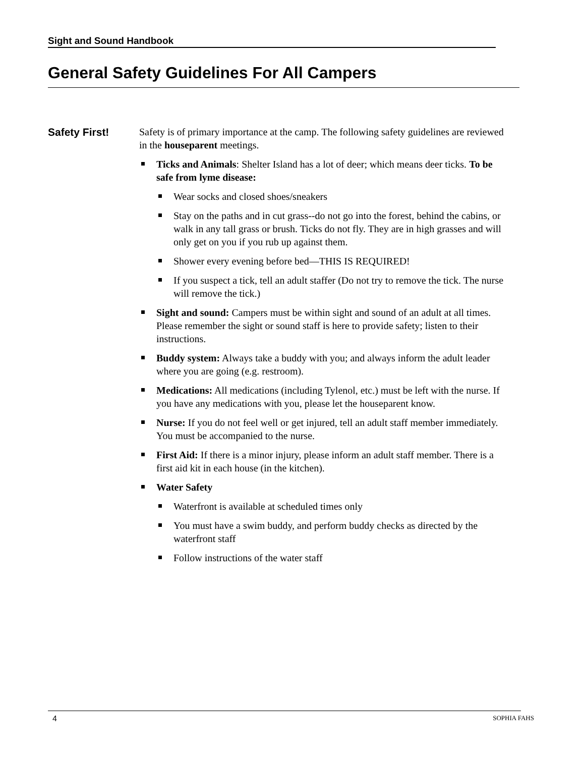Sight and Sound Handbook
General Safety Guidelines For All Campers
Safety First!
Safety is of primary importance at the camp. The following safety guidelines are reviewed in the houseparent meetings.
Ticks and Animals: Shelter Island has a lot of deer; which means deer ticks. To be safe from lyme disease:
Wear socks and closed shoes/sneakers
Stay on the paths and in cut grass--do not go into the forest, behind the cabins, or walk in any tall grass or brush. Ticks do not fly. They are in high grasses and will only get on you if you rub up against them.
Shower every evening before bed—THIS IS REQUIRED!
If you suspect a tick, tell an adult staffer (Do not try to remove the tick. The nurse will remove the tick.)
Sight and sound: Campers must be within sight and sound of an adult at all times. Please remember the sight or sound staff is here to provide safety; listen to their instructions.
Buddy system: Always take a buddy with you; and always inform the adult leader where you are going (e.g. restroom).
Medications: All medications (including Tylenol, etc.) must be left with the nurse. If you have any medications with you, please let the houseparent know.
Nurse: If you do not feel well or get injured, tell an adult staff member immediately. You must be accompanied to the nurse.
First Aid: If there is a minor injury, please inform an adult staff member. There is a first aid kit in each house (in the kitchen).
Water Safety
Waterfront is available at scheduled times only
You must have a swim buddy, and perform buddy checks as directed by the waterfront staff
Follow instructions of the water staff
4 SOPHIA FAHS